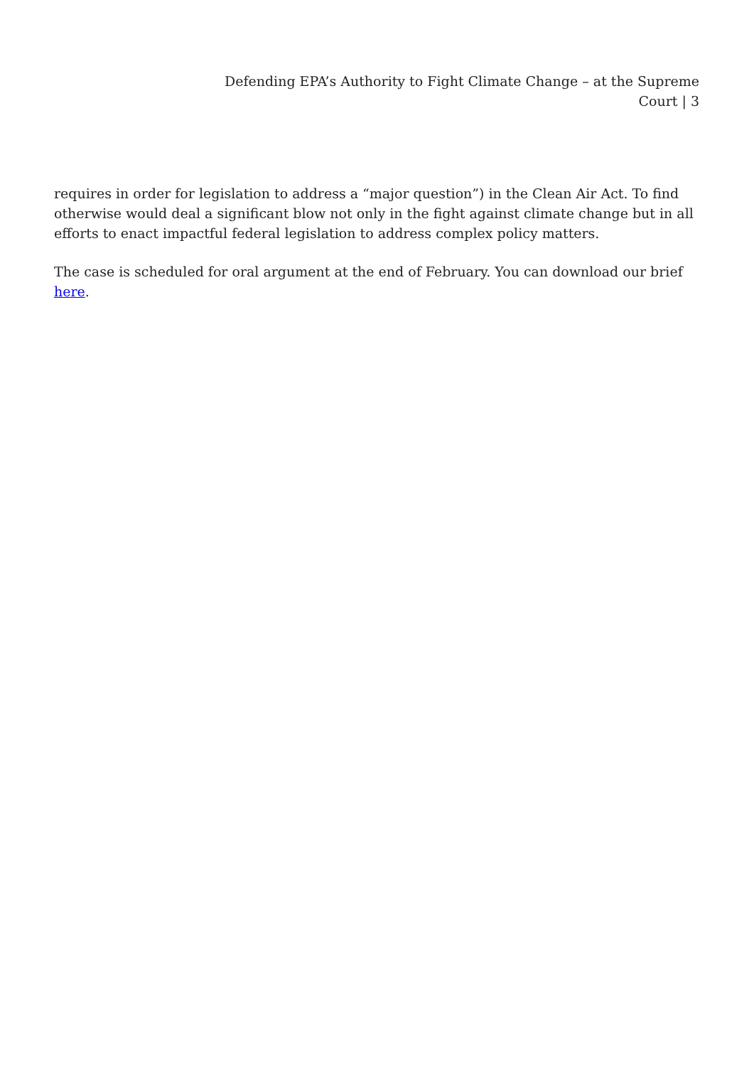Defending EPA’s Authority to Fight Climate Change – at the Supreme Court | 3
requires in order for legislation to address a “major question”) in the Clean Air Act. To find otherwise would deal a significant blow not only in the fight against climate change but in all efforts to enact impactful federal legislation to address complex policy matters.
The case is scheduled for oral argument at the end of February. You can download our brief here.